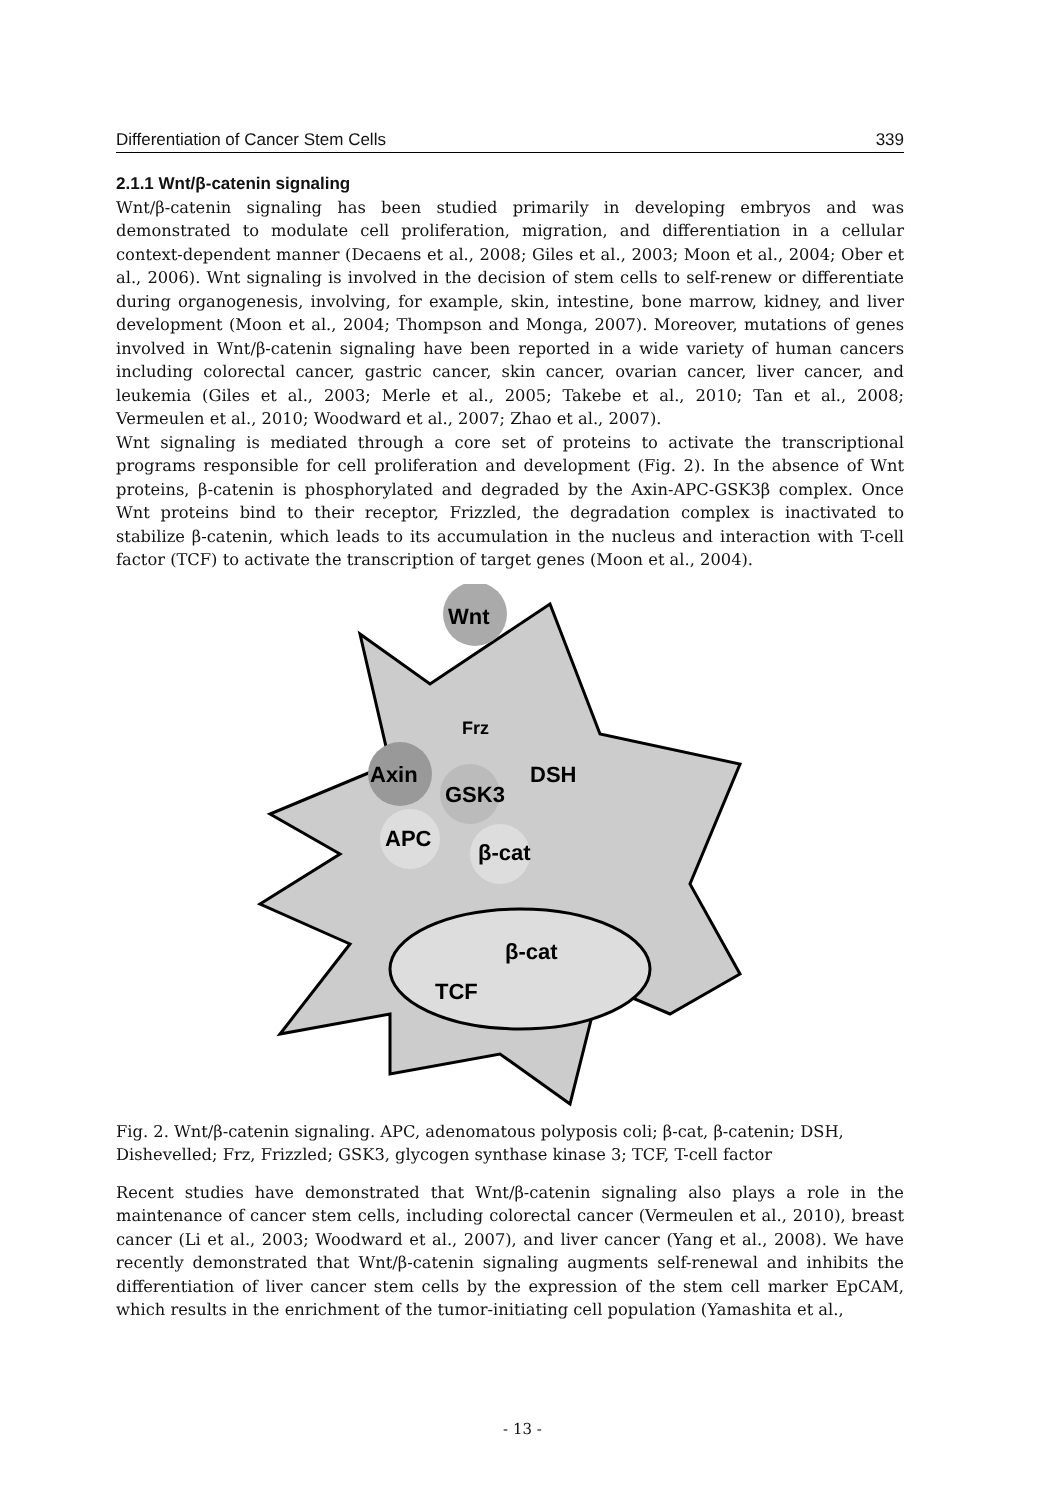Differentiation of Cancer Stem Cells 339
2.1.1 Wnt/β-catenin signaling
Wnt/β-catenin signaling has been studied primarily in developing embryos and was demonstrated to modulate cell proliferation, migration, and differentiation in a cellular context-dependent manner (Decaens et al., 2008; Giles et al., 2003; Moon et al., 2004; Ober et al., 2006). Wnt signaling is involved in the decision of stem cells to self-renew or differentiate during organogenesis, involving, for example, skin, intestine, bone marrow, kidney, and liver development (Moon et al., 2004; Thompson and Monga, 2007). Moreover, mutations of genes involved in Wnt/β-catenin signaling have been reported in a wide variety of human cancers including colorectal cancer, gastric cancer, skin cancer, ovarian cancer, liver cancer, and leukemia (Giles et al., 2003; Merle et al., 2005; Takebe et al., 2010; Tan et al., 2008; Vermeulen et al., 2010; Woodward et al., 2007; Zhao et al., 2007).
Wnt signaling is mediated through a core set of proteins to activate the transcriptional programs responsible for cell proliferation and development (Fig. 2). In the absence of Wnt proteins, β-catenin is phosphorylated and degraded by the Axin-APC-GSK3β complex. Once Wnt proteins bind to their receptor, Frizzled, the degradation complex is inactivated to stabilize β-catenin, which leads to its accumulation in the nucleus and interaction with T-cell factor (TCF) to activate the transcription of target genes (Moon et al., 2004).
Wnt
Frz
Axin
GSK3
DSH
APC
β-cat
β-cat
TCF
Fig. 2. Wnt/β-catenin signaling. APC, adenomatous polyposis coli; β-cat, β-catenin; DSH, Dishevelled; Frz, Frizzled; GSK3, glycogen synthase kinase 3; TCF, T-cell factor
Recent studies have demonstrated that Wnt/β-catenin signaling also plays a role in the maintenance of cancer stem cells, including colorectal cancer (Vermeulen et al., 2010), breast cancer (Li et al., 2003; Woodward et al., 2007), and liver cancer (Yang et al., 2008). We have recently demonstrated that Wnt/β-catenin signaling augments self-renewal and inhibits the differentiation of liver cancer stem cells by the expression of the stem cell marker EpCAM, which results in the enrichment of the tumor-initiating cell population (Yamashita et al.,
- 13 -